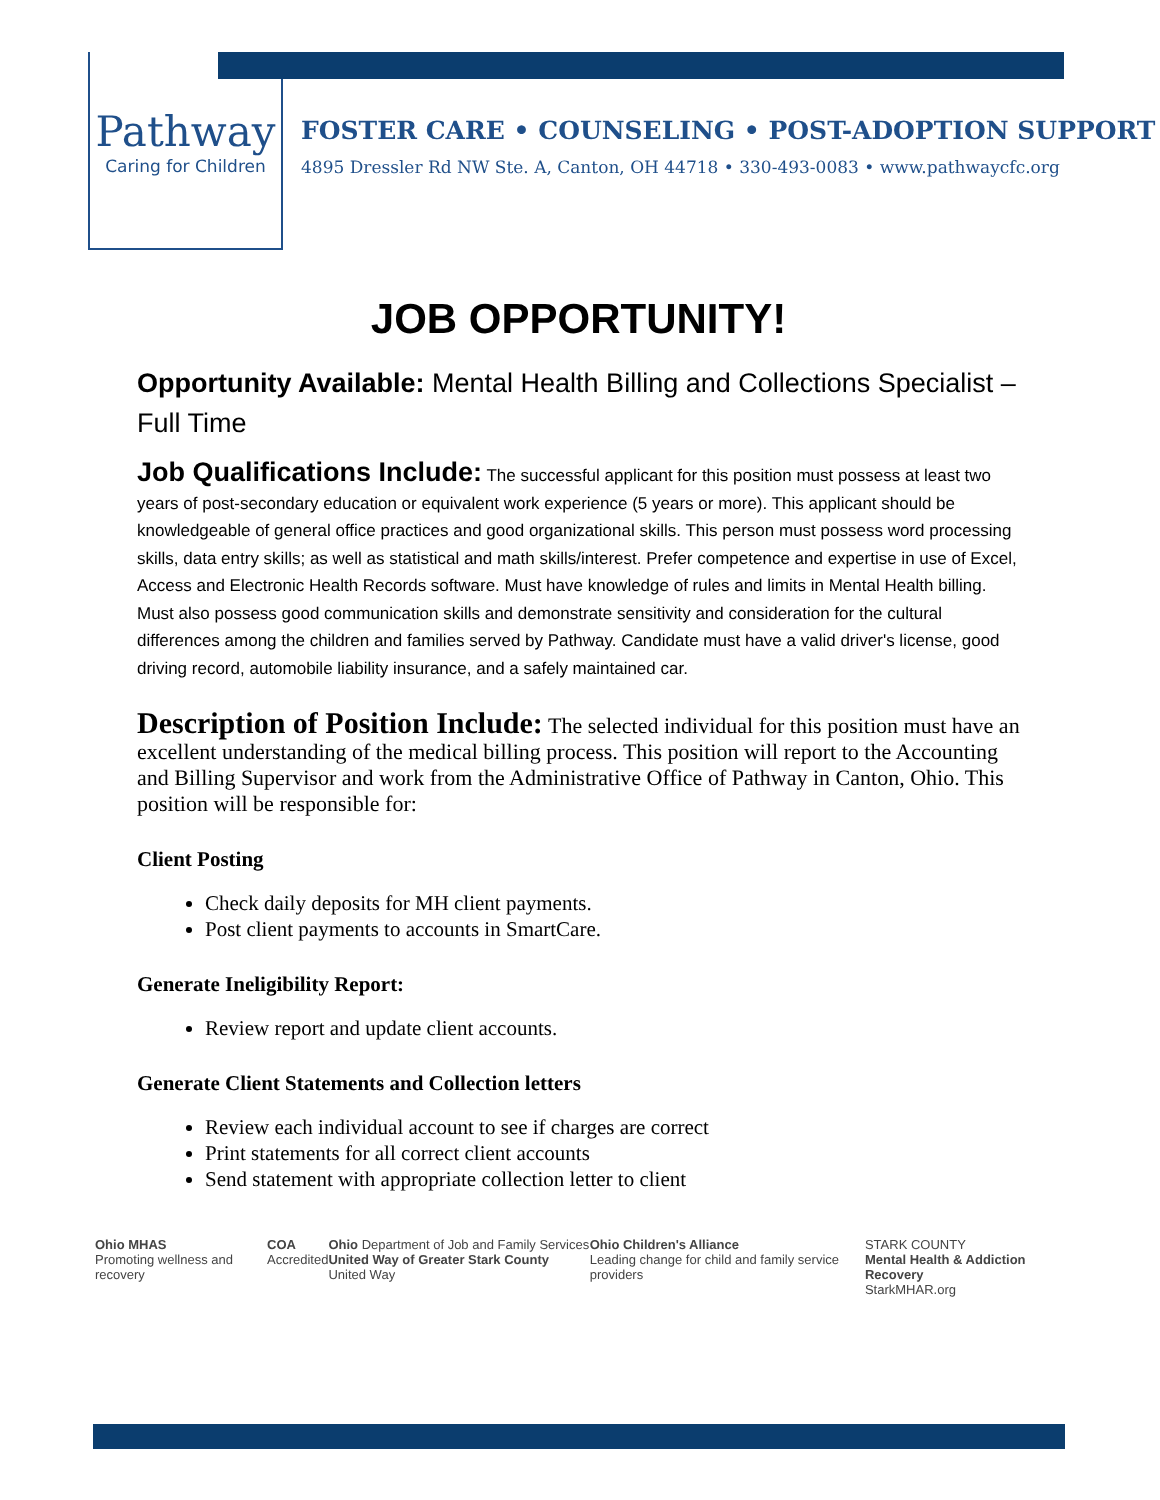Pathway
Caring for Children
FOSTER CARE • COUNSELING • POST-ADOPTION SUPPORT
4895 Dressler Rd NW Ste. A, Canton, OH 44718 • 330-493-0083 • www.pathwaycfc.org
JOB OPPORTUNITY!
Opportunity Available: Mental Health Billing and Collections Specialist – Full Time
Job Qualifications Include: The successful applicant for this position must possess at least two years of post-secondary education or equivalent work experience (5 years or more). This applicant should be knowledgeable of general office practices and good organizational skills. This person must possess word processing skills, data entry skills; as well as statistical and math skills/interest. Prefer competence and expertise in use of Excel, Access and Electronic Health Records software. Must have knowledge of rules and limits in Mental Health billing. Must also possess good communication skills and demonstrate sensitivity and consideration for the cultural differences among the children and families served by Pathway. Candidate must have a valid driver's license, good driving record, automobile liability insurance, and a safely maintained car.
Description of Position Include: The selected individual for this position must have an excellent understanding of the medical billing process. This position will report to the Accounting and Billing Supervisor and work from the Administrative Office of Pathway in Canton, Ohio. This position will be responsible for:
Client Posting
Check daily deposits for MH client payments.
Post client payments to accounts in SmartCare.
Generate Ineligibility Report:
Review report and update client accounts.
Generate Client Statements and Collection letters
Review each individual account to see if charges are correct
Print statements for all correct client accounts
Send statement with appropriate collection letter to client
Ohio MHAS
Promoting wellness and recovery
COA
Accredited
Ohio Department of Job and Family Services
United Way of Greater Stark County United Way
Ohio Children's Alliance
Leading change for child and family service providers
STARK COUNTY
Mental Health & Addiction Recovery
StarkMHAR.org